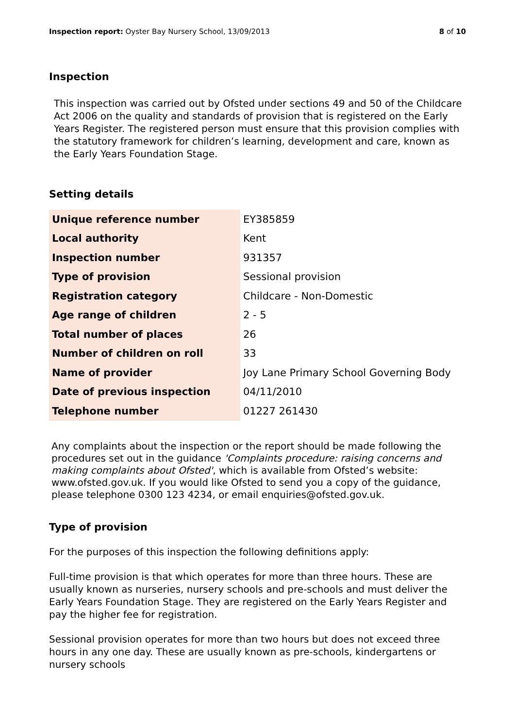Inspection report: Oyster Bay Nursery School, 13/09/2013
8 of 10
Inspection
This inspection was carried out by Ofsted under sections 49 and 50 of the Childcare Act 2006 on the quality and standards of provision that is registered on the Early Years Register. The registered person must ensure that this provision complies with the statutory framework for children’s learning, development and care, known as the Early Years Foundation Stage.
Setting details
| Unique reference number | EY385859 |
| Local authority | Kent |
| Inspection number | 931357 |
| Type of provision | Sessional provision |
| Registration category | Childcare - Non-Domestic |
| Age range of children | 2 - 5 |
| Total number of places | 26 |
| Number of children on roll | 33 |
| Name of provider | Joy Lane Primary School Governing Body |
| Date of previous inspection | 04/11/2010 |
| Telephone number | 01227 261430 |
Any complaints about the inspection or the report should be made following the procedures set out in the guidance 'Complaints procedure: raising concerns and making complaints about Ofsted', which is available from Ofsted’s website: www.ofsted.gov.uk. If you would like Ofsted to send you a copy of the guidance, please telephone 0300 123 4234, or email enquiries@ofsted.gov.uk.
Type of provision
For the purposes of this inspection the following definitions apply:
Full-time provision is that which operates for more than three hours. These are usually known as nurseries, nursery schools and pre-schools and must deliver the Early Years Foundation Stage. They are registered on the Early Years Register and pay the higher fee for registration.
Sessional provision operates for more than two hours but does not exceed three hours in any one day. These are usually known as pre-schools, kindergartens or nursery schools